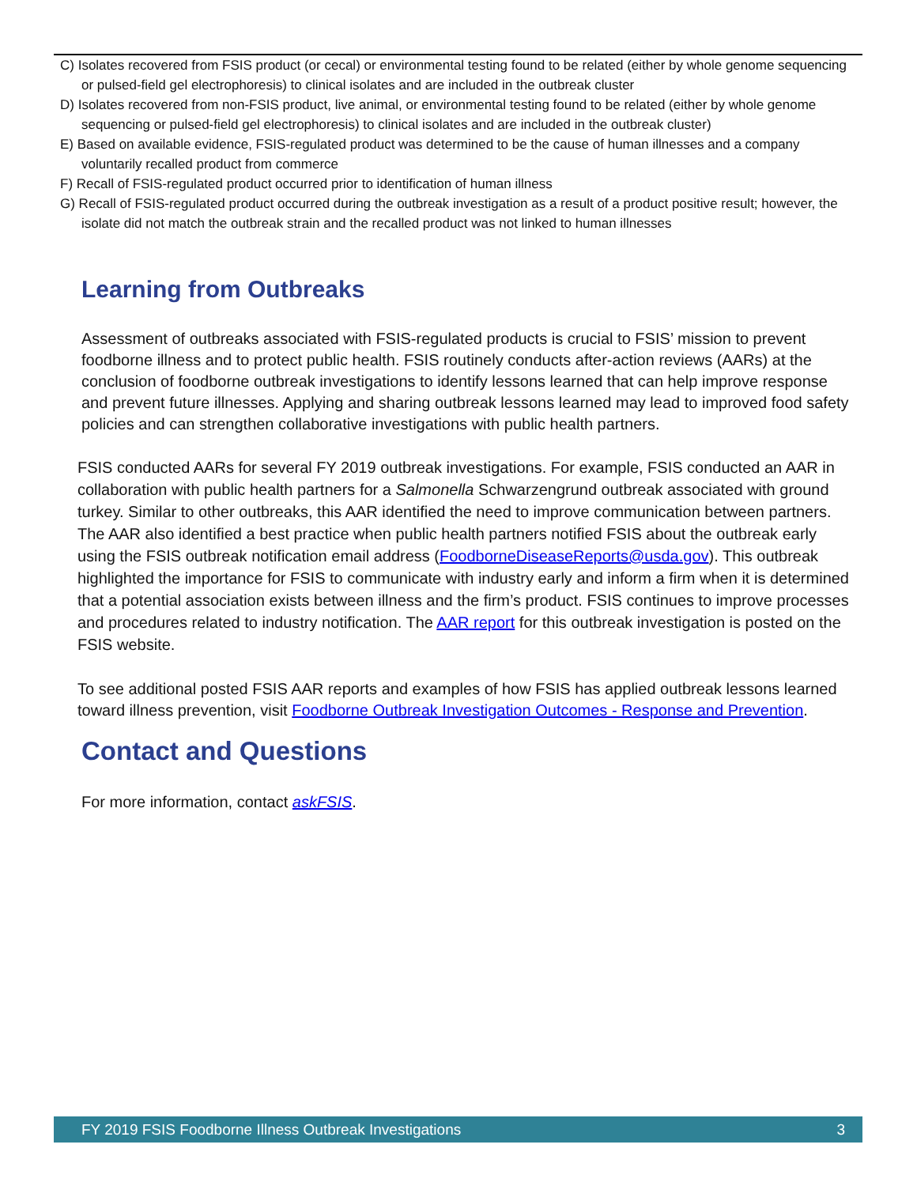C) Isolates recovered from FSIS product (or cecal) or environmental testing found to be related (either by whole genome sequencing or pulsed-field gel electrophoresis) to clinical isolates and are included in the outbreak cluster
D) Isolates recovered from non-FSIS product, live animal, or environmental testing found to be related (either by whole genome sequencing or pulsed-field gel electrophoresis) to clinical isolates and are included in the outbreak cluster)
E) Based on available evidence, FSIS-regulated product was determined to be the cause of human illnesses and a company voluntarily recalled product from commerce
F) Recall of FSIS-regulated product occurred prior to identification of human illness
G) Recall of FSIS-regulated product occurred during the outbreak investigation as a result of a product positive result; however, the isolate did not match the outbreak strain and the recalled product was not linked to human illnesses
Learning from Outbreaks
Assessment of outbreaks associated with FSIS-regulated products is crucial to FSIS’ mission to prevent foodborne illness and to protect public health. FSIS routinely conducts after-action reviews (AARs) at the conclusion of foodborne outbreak investigations to identify lessons learned that can help improve response and prevent future illnesses. Applying and sharing outbreak lessons learned may lead to improved food safety policies and can strengthen collaborative investigations with public health partners.
FSIS conducted AARs for several FY 2019 outbreak investigations. For example, FSIS conducted an AAR in collaboration with public health partners for a Salmonella Schwarzengrund outbreak associated with ground turkey. Similar to other outbreaks, this AAR identified the need to improve communication between partners. The AAR also identified a best practice when public health partners notified FSIS about the outbreak early using the FSIS outbreak notification email address (FoodborneDiseaseReports@usda.gov). This outbreak highlighted the importance for FSIS to communicate with industry early and inform a firm when it is determined that a potential association exists between illness and the firm’s product. FSIS continues to improve processes and procedures related to industry notification. The AAR report for this outbreak investigation is posted on the FSIS website.
To see additional posted FSIS AAR reports and examples of how FSIS has applied outbreak lessons learned toward illness prevention, visit Foodborne Outbreak Investigation Outcomes - Response and Prevention.
Contact and Questions
For more information, contact askFSIS.
FY 2019 FSIS Foodborne Illness Outbreak Investigations 3